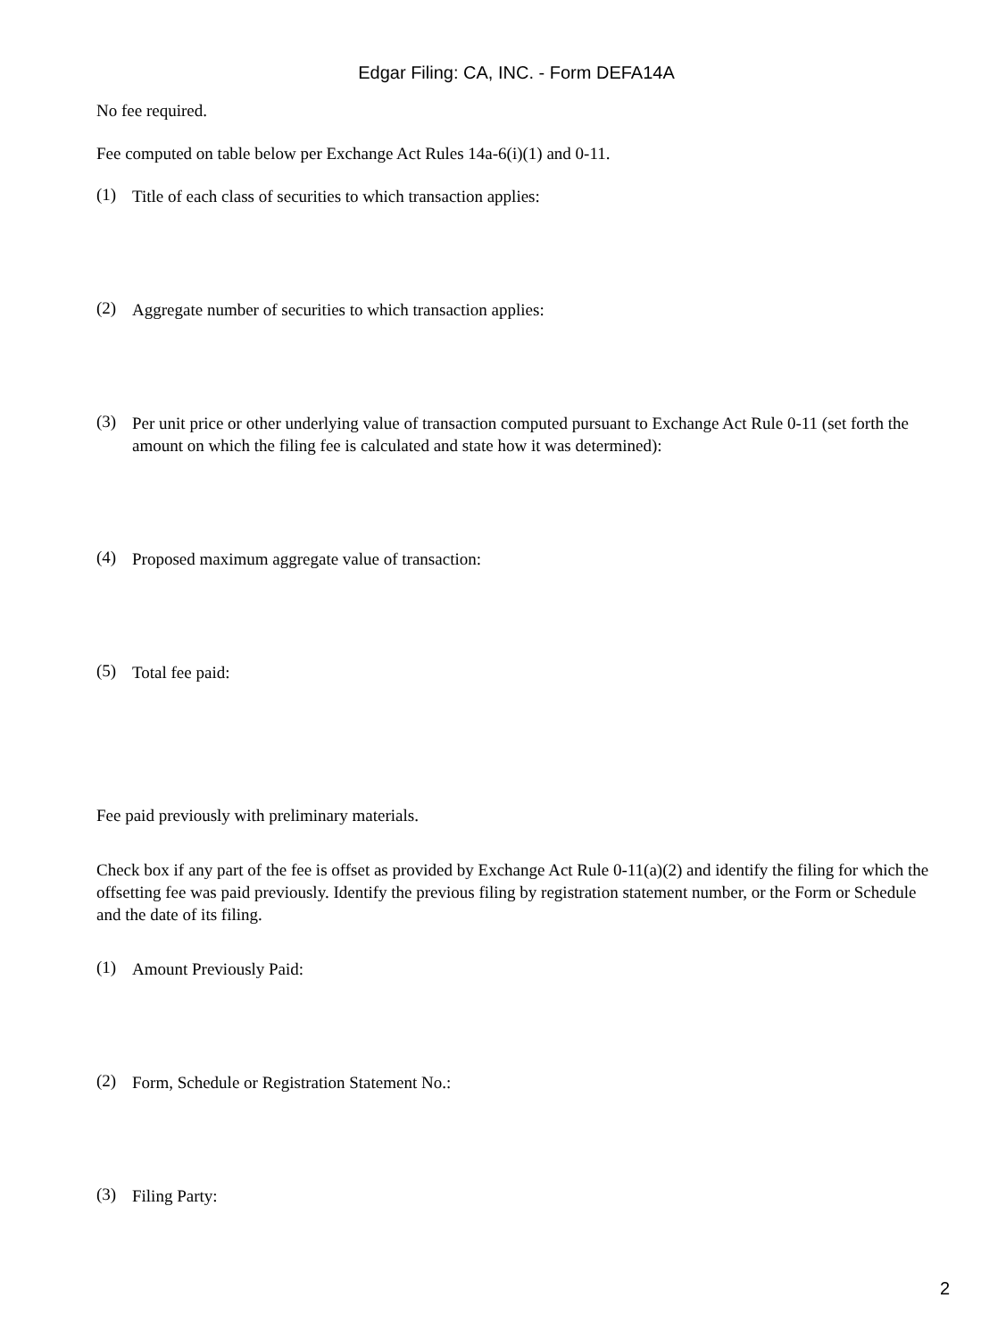Edgar Filing: CA, INC. - Form DEFA14A
No fee required.
Fee computed on table below per Exchange Act Rules 14a-6(i)(1) and 0-11.
(1)
Title of each class of securities to which transaction applies:
(2)
Aggregate number of securities to which transaction applies:
(3)
Per unit price or other underlying value of transaction computed pursuant to Exchange Act Rule 0-11 (set forth the amount on which the filing fee is calculated and state how it was determined):
(4)
Proposed maximum aggregate value of transaction:
(5)
Total fee paid:
Fee paid previously with preliminary materials.
Check box if any part of the fee is offset as provided by Exchange Act Rule 0-11(a)(2) and identify the filing for which the offsetting fee was paid previously. Identify the previous filing by registration statement number, or the Form or Schedule and the date of its filing.
(1)
Amount Previously Paid:
(2)
Form, Schedule or Registration Statement No.:
(3)
Filing Party:
2